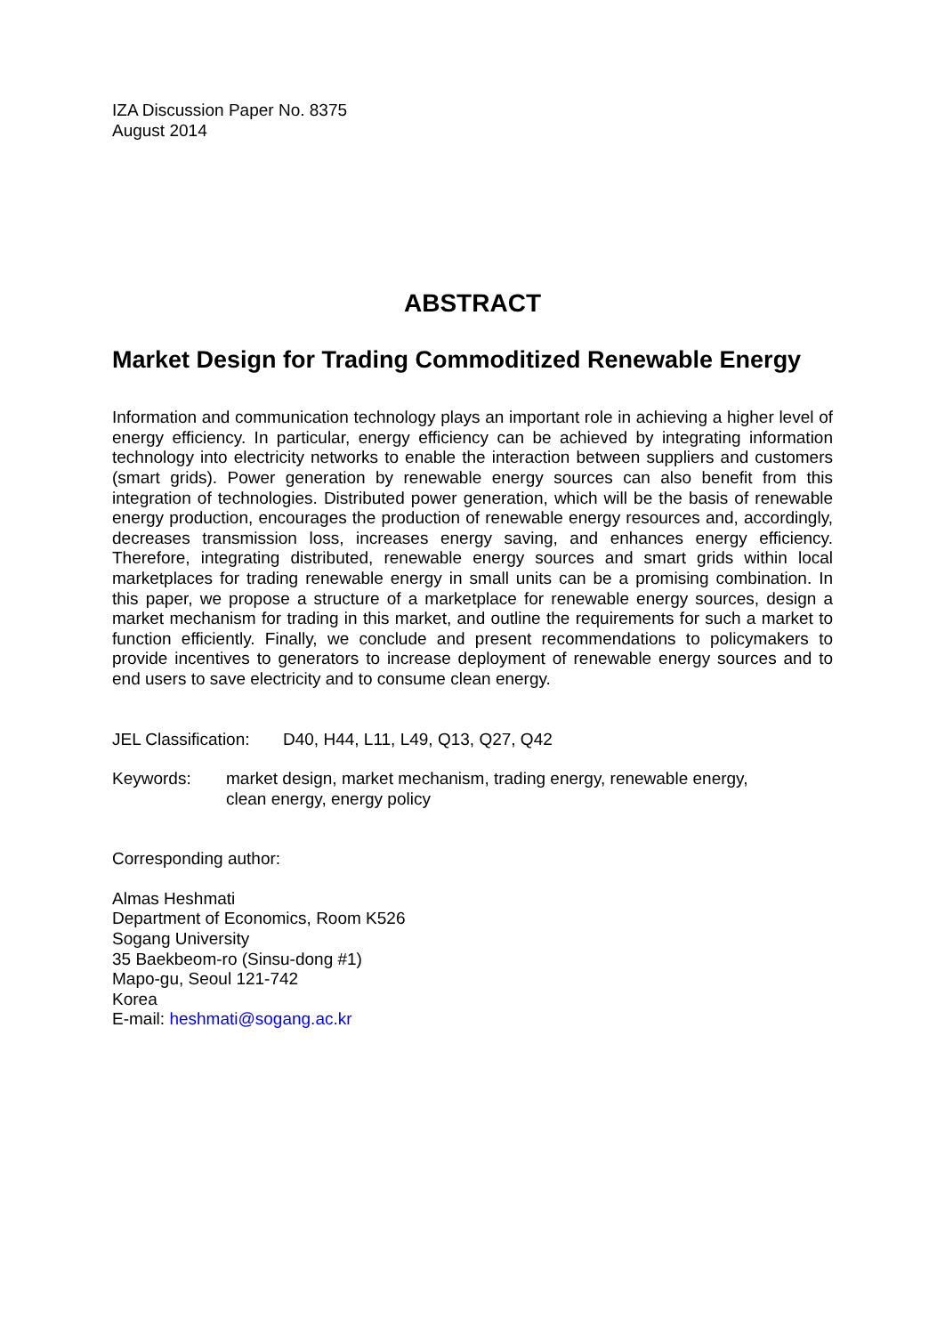IZA Discussion Paper No. 8375
August 2014
ABSTRACT
Market Design for Trading Commoditized Renewable Energy
Information and communication technology plays an important role in achieving a higher level of energy efficiency. In particular, energy efficiency can be achieved by integrating information technology into electricity networks to enable the interaction between suppliers and customers (smart grids). Power generation by renewable energy sources can also benefit from this integration of technologies. Distributed power generation, which will be the basis of renewable energy production, encourages the production of renewable energy resources and, accordingly, decreases transmission loss, increases energy saving, and enhances energy efficiency. Therefore, integrating distributed, renewable energy sources and smart grids within local marketplaces for trading renewable energy in small units can be a promising combination. In this paper, we propose a structure of a marketplace for renewable energy sources, design a market mechanism for trading in this market, and outline the requirements for such a market to function efficiently. Finally, we conclude and present recommendations to policymakers to provide incentives to generators to increase deployment of renewable energy sources and to end users to save electricity and to consume clean energy.
JEL Classification: D40, H44, L11, L49, Q13, Q27, Q42
Keywords: market design, market mechanism, trading energy, renewable energy,
clean energy, energy policy
Corresponding author:
Almas Heshmati
Department of Economics, Room K526
Sogang University
35 Baekbeom-ro (Sinsu-dong #1)
Mapo-gu, Seoul 121-742
Korea
E-mail: heshmati@sogang.ac.kr